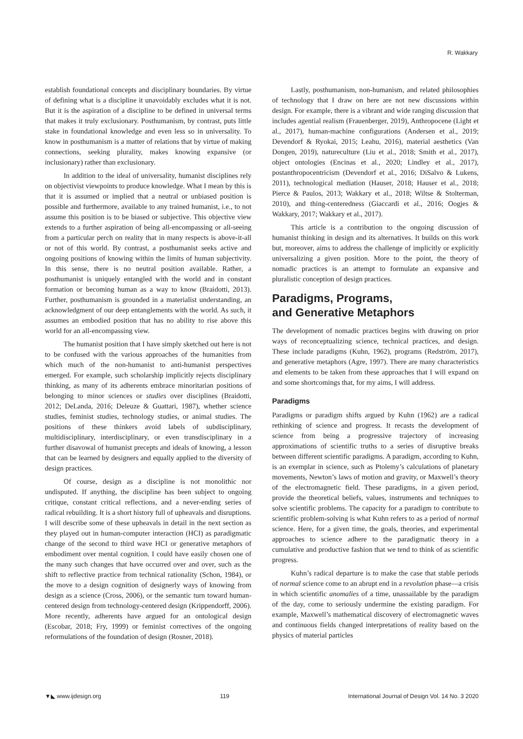R. Wakkary
establish foundational concepts and disciplinary boundaries. By virtue of defining what is a discipline it unavoidably excludes what it is not. But it is the aspiration of a discipline to be defined in universal terms that makes it truly exclusionary. Posthumanism, by contrast, puts little stake in foundational knowledge and even less so in universality. To know in posthumanism is a matter of relations that by virtue of making connections, seeking plurality, makes knowing expansive (or inclusionary) rather than exclusionary.
In addition to the ideal of universality, humanist disciplines rely on objectivist viewpoints to produce knowledge. What I mean by this is that it is assumed or implied that a neutral or unbiased position is possible and furthermore, available to any trained humanist, i.e., to not assume this position is to be biased or subjective. This objective view extends to a further aspiration of being all-encompassing or all-seeing from a particular perch on reality that in many respects is above-it-all or not of this world. By contrast, a posthumanist seeks active and ongoing positions of knowing within the limits of human subjectivity. In this sense, there is no neutral position available. Rather, a posthumanist is uniquely entangled with the world and in constant formation or becoming human as a way to know (Braidotti, 2013). Further, posthumanism is grounded in a materialist understanding, an acknowledgment of our deep entanglements with the world. As such, it assumes an embodied position that has no ability to rise above this world for an all-encompassing view.
The humanist position that I have simply sketched out here is not to be confused with the various approaches of the humanities from which much of the non-humanist to anti-humanist perspectives emerged. For example, such scholarship implicitly rejects disciplinary thinking, as many of its adherents embrace minoritarian positions of belonging to minor sciences or studies over disciplines (Braidotti, 2012; DeLanda, 2016; Deleuze & Guattari, 1987), whether science studies, feminist studies, technology studies, or animal studies. The positions of these thinkers avoid labels of subdisciplinary, multidisciplinary, interdisciplinary, or even transdisciplinary in a further disavowal of humanist precepts and ideals of knowing, a lesson that can be learned by designers and equally applied to the diversity of design practices.
Of course, design as a discipline is not monolithic nor undisputed. If anything, the discipline has been subject to ongoing critique, constant critical reflections, and a never-ending series of radical rebuilding. It is a short history full of upheavals and disruptions. I will describe some of these upheavals in detail in the next section as they played out in human-computer interaction (HCI) as paradigmatic change of the second to third wave HCI or generative metaphors of embodiment over mental cognition. I could have easily chosen one of the many such changes that have occurred over and over, such as the shift to reflective practice from technical rationality (Schon, 1984), or the move to a design cognition of designerly ways of knowing from design as a science (Cross, 2006), or the semantic turn toward human-centered design from technology-centered design (Krippendorff, 2006). More recently, adherents have argued for an ontological design (Escobar, 2018; Fry, 1999) or feminist correctives of the ongoing reformulations of the foundation of design (Rosner, 2018).
Lastly, posthumanism, non-humanism, and related philosophies of technology that I draw on here are not new discussions within design. For example, there is a vibrant and wide ranging discussion that includes agential realism (Frauenberger, 2019), Anthropocene (Light et al., 2017), human-machine configurations (Andersen et al., 2019; Devendorf & Ryokai, 2015; Leahu, 2016), material aesthetics (Van Dongen, 2019), natureculture (Liu et al., 2018; Smith et al., 2017), object ontologies (Encinas et al., 2020; Lindley et al., 2017), postanthropocentricism (Devendorf et al., 2016; DiSalvo & Lukens, 2011), technological mediation (Hauser, 2018; Hauser et al., 2018; Pierce & Paulos, 2013; Wakkary et al., 2018; Wiltse & Stolterman, 2010), and thing-centeredness (Giaccardi et al., 2016; Oogjes & Wakkary, 2017; Wakkary et al., 2017).
This article is a contribution to the ongoing discussion of humanist thinking in design and its alternatives. It builds on this work but, moreover, aims to address the challenge of implicitly or explicitly universalizing a given position. More to the point, the theory of nomadic practices is an attempt to formulate an expansive and pluralistic conception of design practices.
Paradigms, Programs,
and Generative Metaphors
The development of nomadic practices begins with drawing on prior ways of reconceptualizing science, technical practices, and design. These include paradigms (Kuhn, 1962), programs (Redström, 2017), and generative metaphors (Agre, 1997). There are many characteristics and elements to be taken from these approaches that I will expand on and some shortcomings that, for my aims, I will address.
Paradigms
Paradigms or paradigm shifts argued by Kuhn (1962) are a radical rethinking of science and progress. It recasts the development of science from being a progressive trajectory of increasing approximations of scientific truths to a series of disruptive breaks between different scientific paradigms. A paradigm, according to Kuhn, is an exemplar in science, such as Ptolemy’s calculations of planetary movements, Newton’s laws of motion and gravity, or Maxwell’s theory of the electromagnetic field. These paradigms, in a given period, provide the theoretical beliefs, values, instruments and techniques to solve scientific problems. The capacity for a paradigm to contribute to scientific problem-solving is what Kuhn refers to as a period of normal science. Here, for a given time, the goals, theories, and experimental approaches to science adhere to the paradigmatic theory in a cumulative and productive fashion that we tend to think of as scientific progress.
Kuhn’s radical departure is to make the case that stable periods of normal science come to an abrupt end in a revolution phase—a crisis in which scientific anomalies of a time, unassailable by the paradigm of the day, come to seriously undermine the existing paradigm. For example, Maxwell’s mathematical discovery of electromagnetic waves and continuous fields changed interpretations of reality based on the physics of material particles
▼◣ www.ijdesign.org 119 International Journal of Design Vol. 14 No. 3 2020